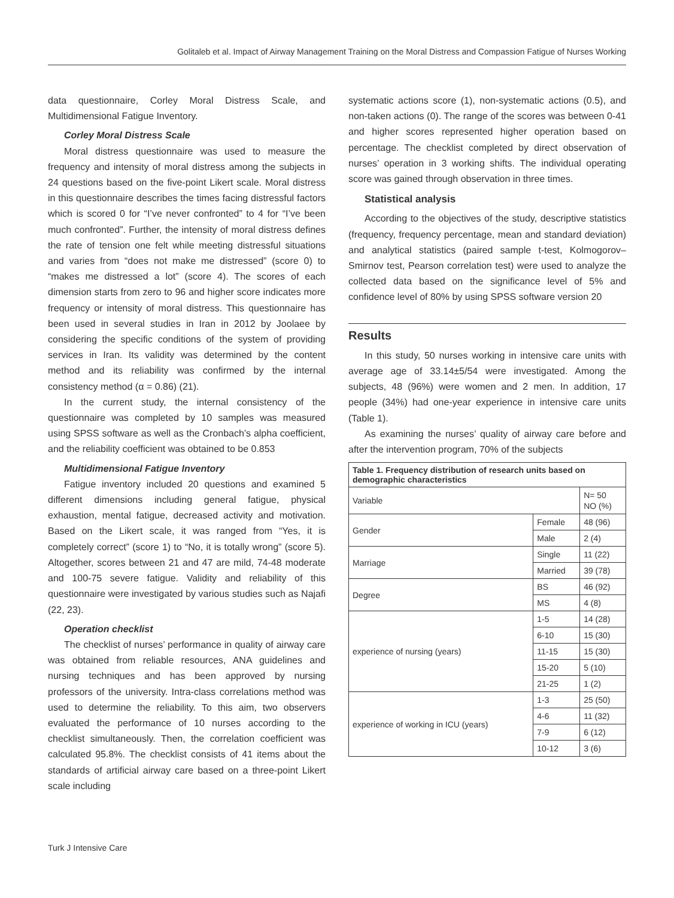Golitaleb et al. Impact of Airway Management Training on the Moral Distress and Compassion Fatigue of Nurses Working
data questionnaire, Corley Moral Distress Scale, and Multidimensional Fatigue Inventory.
Corley Moral Distress Scale
Moral distress questionnaire was used to measure the frequency and intensity of moral distress among the subjects in 24 questions based on the five-point Likert scale. Moral distress in this questionnaire describes the times facing distressful factors which is scored 0 for “I’ve never confronted” to 4 for “I’ve been much confronted”. Further, the intensity of moral distress defines the rate of tension one felt while meeting distressful situations and varies from “does not make me distressed” (score 0) to “makes me distressed a lot” (score 4). The scores of each dimension starts from zero to 96 and higher score indicates more frequency or intensity of moral distress. This questionnaire has been used in several studies in Iran in 2012 by Joolaee by considering the specific conditions of the system of providing services in Iran. Its validity was determined by the content method and its reliability was confirmed by the internal consistency method (α = 0.86) (21).
In the current study, the internal consistency of the questionnaire was completed by 10 samples was measured using SPSS software as well as the Cronbach’s alpha coefficient, and the reliability coefficient was obtained to be 0.853
Multidimensional Fatigue Inventory
Fatigue inventory included 20 questions and examined 5 different dimensions including general fatigue, physical exhaustion, mental fatigue, decreased activity and motivation. Based on the Likert scale, it was ranged from “Yes, it is completely correct” (score 1) to “No, it is totally wrong” (score 5). Altogether, scores between 21 and 47 are mild, 74-48 moderate and 100-75 severe fatigue. Validity and reliability of this questionnaire were investigated by various studies such as Najafi (22, 23).
Operation checklist
The checklist of nurses’ performance in quality of airway care was obtained from reliable resources, ANA guidelines and nursing techniques and has been approved by nursing professors of the university. Intra-class correlations method was used to determine the reliability. To this aim, two observers evaluated the performance of 10 nurses according to the checklist simultaneously. Then, the correlation coefficient was calculated 95.8%. The checklist consists of 41 items about the standards of artificial airway care based on a three-point Likert scale including
systematic actions score (1), non-systematic actions (0.5), and non-taken actions (0). The range of the scores was between 0-41 and higher scores represented higher operation based on percentage. The checklist completed by direct observation of nurses’ operation in 3 working shifts. The individual operating score was gained through observation in three times.
Statistical analysis
According to the objectives of the study, descriptive statistics (frequency, frequency percentage, mean and standard deviation) and analytical statistics (paired sample t-test, Kolmogorov–Smirnov test, Pearson correlation test) were used to analyze the collected data based on the significance level of 5% and confidence level of 80% by using SPSS software version 20
Results
In this study, 50 nurses working in intensive care units with average age of 33.14±5/54 were investigated. Among the subjects, 48 (96%) were women and 2 men. In addition, 17 people (34%) had one-year experience in intensive care units (Table 1).
As examining the nurses’ quality of airway care before and after the intervention program, 70% of the subjects
Table 1. Frequency distribution of research units based on demographic characteristics
| Variable | | N= 50 NO (%) |
| --- | --- | --- |
| Gender | Female | 48 (96) |
| | Male | 2 (4) |
| Marriage | Single | 11 (22) |
| | Married | 39 (78) |
| Degree | BS | 46 (92) |
| | MS | 4 (8) |
| experience of nursing (years) | 1-5 | 14 (28) |
| | 6-10 | 15 (30) |
| | 11-15 | 15 (30) |
| | 15-20 | 5 (10) |
| | 21-25 | 1 (2) |
| experience of working in ICU (years) | 1-3 | 25 (50) |
| | 4-6 | 11 (32) |
| | 7-9 | 6 (12) |
| | 10-12 | 3 (6) |
Turk J Intensive Care